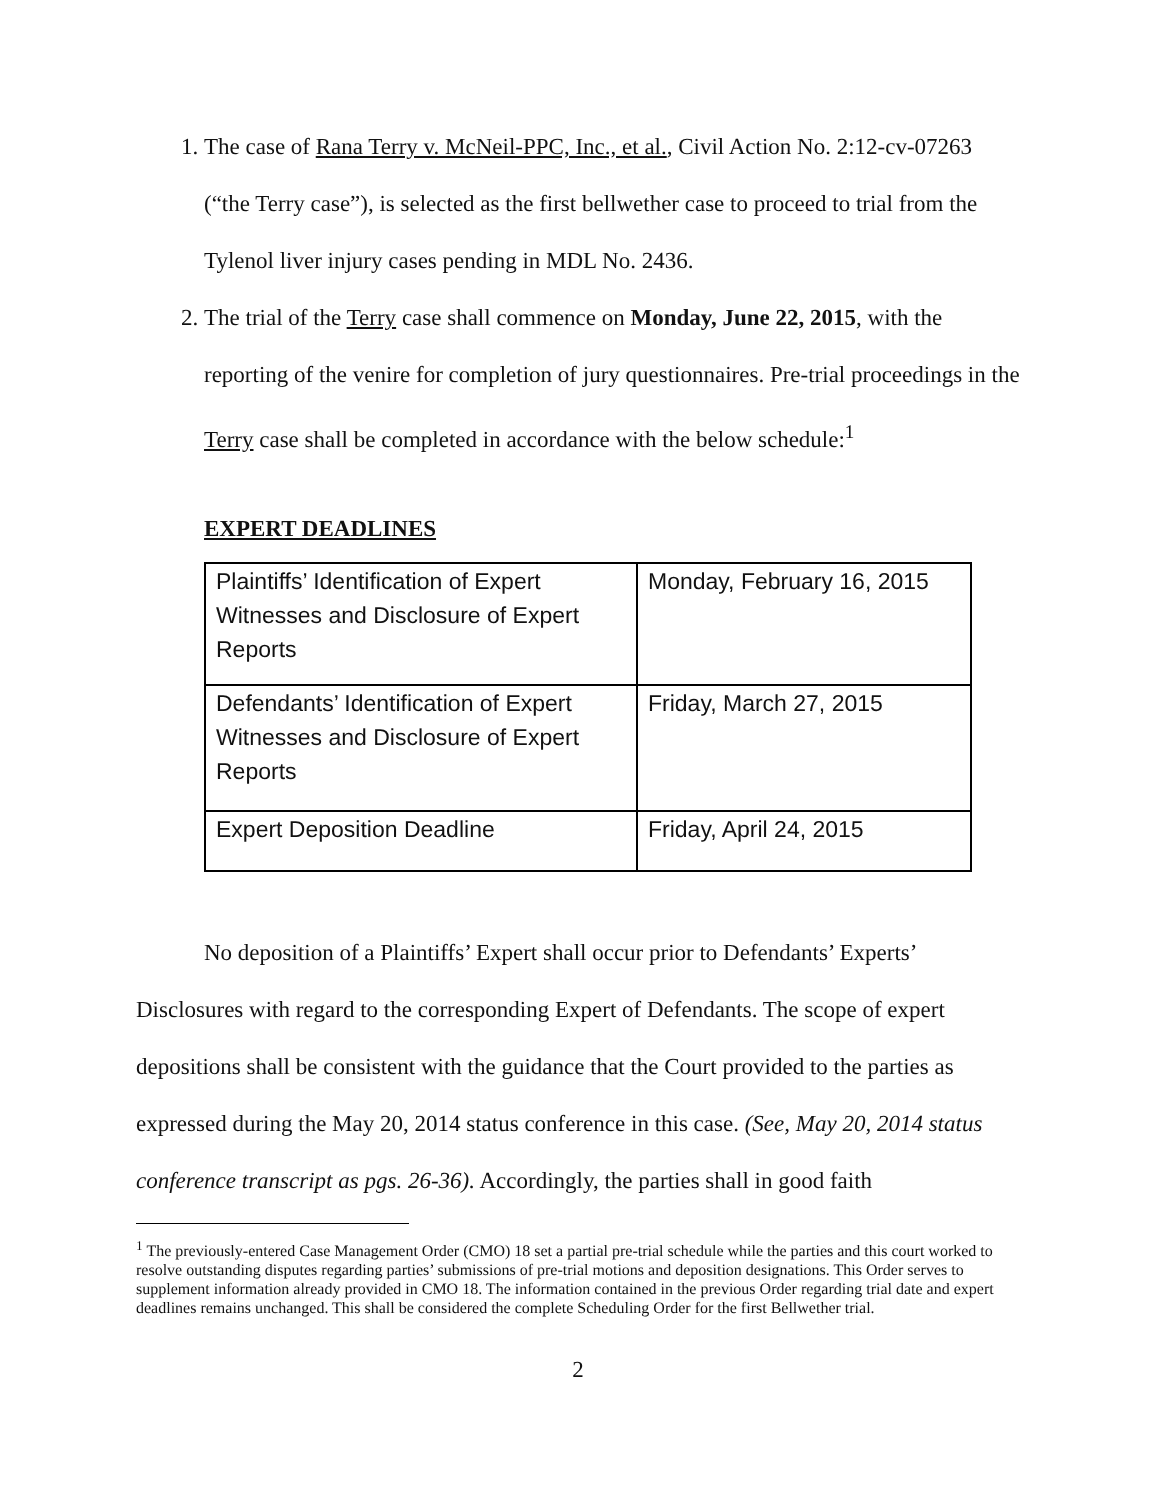1. The case of Rana Terry v. McNeil-PPC, Inc., et al., Civil Action No. 2:12-cv-07263 (“the Terry case”), is selected as the first bellwether case to proceed to trial from the Tylenol liver injury cases pending in MDL No. 2436.
2. The trial of the Terry case shall commence on Monday, June 22, 2015, with the reporting of the venire for completion of jury questionnaires. Pre-trial proceedings in the Terry case shall be completed in accordance with the below schedule:<sup>1</sup>
EXPERT DEADLINES
| Plaintiffs’ Identification of Expert Witnesses and Disclosure of Expert Reports | Monday, February 16, 2015 |
| Defendants’ Identification of Expert Witnesses and Disclosure of Expert Reports | Friday, March 27, 2015 |
| Expert Deposition Deadline | Friday, April 24, 2015 |
No deposition of a Plaintiffs’ Expert shall occur prior to Defendants’ Experts’ Disclosures with regard to the corresponding Expert of Defendants. The scope of expert depositions shall be consistent with the guidance that the Court provided to the parties as expressed during the May 20, 2014 status conference in this case. (See, May 20, 2014 status conference transcript as pgs. 26-36). Accordingly, the parties shall in good faith
<sup>1</sup> The previously-entered Case Management Order (CMO) 18 set a partial pre-trial schedule while the parties and this court worked to resolve outstanding disputes regarding parties’ submissions of pre-trial motions and deposition designations. This Order serves to supplement information already provided in CMO 18. The information contained in the previous Order regarding trial date and expert deadlines remains unchanged. This shall be considered the complete Scheduling Order for the first Bellwether trial.
2